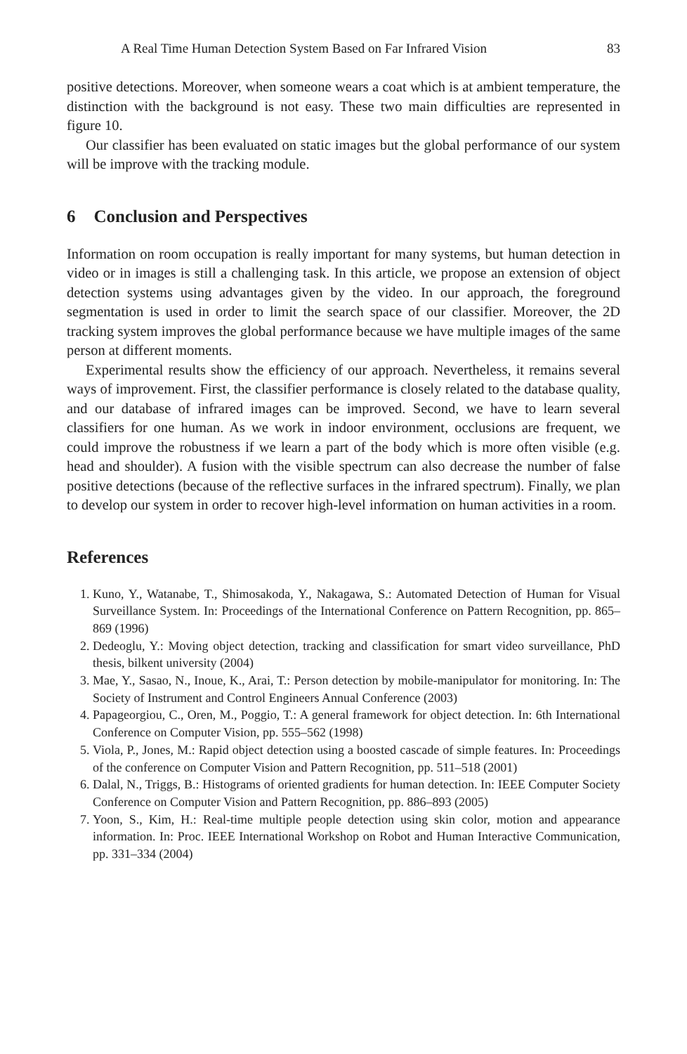A Real Time Human Detection System Based on Far Infrared Vision 83
positive detections. Moreover, when someone wears a coat which is at ambient temperature, the distinction with the background is not easy. These two main difficulties are represented in figure 10.
Our classifier has been evaluated on static images but the global performance of our system will be improve with the tracking module.
6 Conclusion and Perspectives
Information on room occupation is really important for many systems, but human detection in video or in images is still a challenging task. In this article, we propose an extension of object detection systems using advantages given by the video. In our approach, the foreground segmentation is used in order to limit the search space of our classifier. Moreover, the 2D tracking system improves the global performance because we have multiple images of the same person at different moments.
Experimental results show the efficiency of our approach. Nevertheless, it remains several ways of improvement. First, the classifier performance is closely related to the database quality, and our database of infrared images can be improved. Second, we have to learn several classifiers for one human. As we work in indoor environment, occlusions are frequent, we could improve the robustness if we learn a part of the body which is more often visible (e.g. head and shoulder). A fusion with the visible spectrum can also decrease the number of false positive detections (because of the reflective surfaces in the infrared spectrum). Finally, we plan to develop our system in order to recover high-level information on human activities in a room.
References
1. Kuno, Y., Watanabe, T., Shimosakoda, Y., Nakagawa, S.: Automated Detection of Human for Visual Surveillance System. In: Proceedings of the International Conference on Pattern Recognition, pp. 865–869 (1996)
2. Dedeoglu, Y.: Moving object detection, tracking and classification for smart video surveillance, PhD thesis, bilkent university (2004)
3. Mae, Y., Sasao, N., Inoue, K., Arai, T.: Person detection by mobile-manipulator for monitoring. In: The Society of Instrument and Control Engineers Annual Conference (2003)
4. Papageorgiou, C., Oren, M., Poggio, T.: A general framework for object detection. In: 6th International Conference on Computer Vision, pp. 555–562 (1998)
5. Viola, P., Jones, M.: Rapid object detection using a boosted cascade of simple features. In: Proceedings of the conference on Computer Vision and Pattern Recognition, pp. 511–518 (2001)
6. Dalal, N., Triggs, B.: Histograms of oriented gradients for human detection. In: IEEE Computer Society Conference on Computer Vision and Pattern Recognition, pp. 886–893 (2005)
7. Yoon, S., Kim, H.: Real-time multiple people detection using skin color, motion and appearance information. In: Proc. IEEE International Workshop on Robot and Human Interactive Communication, pp. 331–334 (2004)